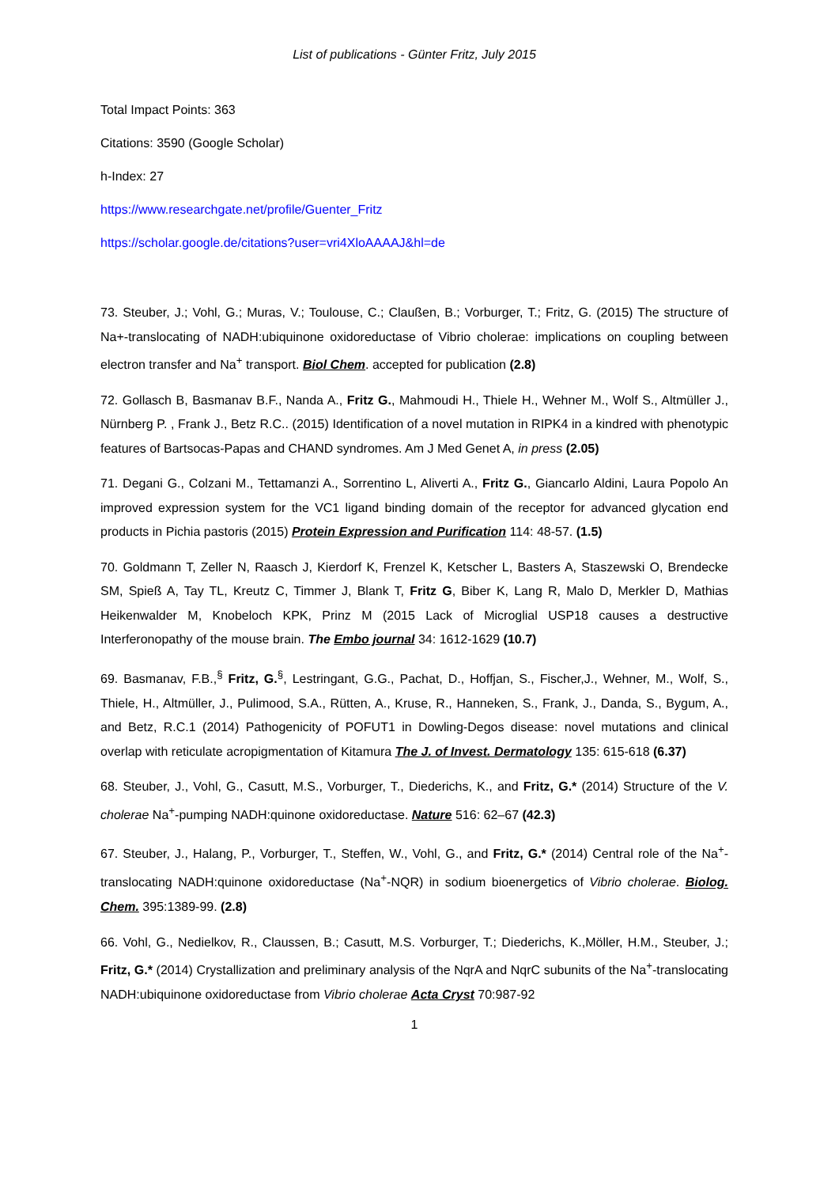List of publications - Günter Fritz, July 2015
Total Impact Points: 363
Citations: 3590 (Google Scholar)
h-Index: 27
https://www.researchgate.net/profile/Guenter_Fritz
https://scholar.google.de/citations?user=vri4XloAAAAJ&hl=de
73. Steuber, J.; Vohl, G.; Muras, V.; Toulouse, C.; Claußen, B.; Vorburger, T.; Fritz, G. (2015) The structure of Na+-translocating of NADH:ubiquinone oxidoreductase of Vibrio cholerae: implications on coupling between electron transfer and Na<sup>+</sup> transport. Biol Chem. accepted for publication (2.8)
72. Gollasch B, Basmanav B.F., Nanda A., Fritz G., Mahmoudi H., Thiele H., Wehner M., Wolf S., Altmüller J., Nürnberg P. , Frank J., Betz R.C.. (2015) Identification of a novel mutation in RIPK4 in a kindred with phenotypic features of Bartsocas-Papas and CHAND syndromes. Am J Med Genet A, in press (2.05)
71. Degani G., Colzani M., Tettamanzi A., Sorrentino L, Aliverti A., Fritz G., Giancarlo Aldini, Laura Popolo An improved expression system for the VC1 ligand binding domain of the receptor for advanced glycation end products in Pichia pastoris (2015) Protein Expression and Purification 114: 48-57. (1.5)
70. Goldmann T, Zeller N, Raasch J, Kierdorf K, Frenzel K, Ketscher L, Basters A, Staszewski O, Brendecke SM, Spieß A, Tay TL, Kreutz C, Timmer J, Blank T, Fritz G, Biber K, Lang R, Malo D, Merkler D, Mathias Heikenwalder M, Knobeloch KPK, Prinz M (2015 Lack of Microglial USP18 causes a destructive Interferonopathy of the mouse brain. The Embo journal 34: 1612-1629 (10.7)
69. Basmanav, F.B.,<sup>§</sup> Fritz, G.<sup>§</sup>, Lestringant, G.G., Pachat, D., Hoffjan, S., Fischer,J., Wehner, M., Wolf, S., Thiele, H., Altmüller, J., Pulimood, S.A., Rütten, A., Kruse, R., Hanneken, S., Frank, J., Danda, S., Bygum, A., and Betz, R.C.1 (2014) Pathogenicity of POFUT1 in Dowling-Degos disease: novel mutations and clinical overlap with reticulate acropigmentation of Kitamura The J. of Invest. Dermatology 135: 615-618 (6.37)
68. Steuber, J., Vohl, G., Casutt, M.S., Vorburger, T., Diederichs, K., and Fritz, G.* (2014) Structure of the V. cholerae Na<sup>+</sup>-pumping NADH:quinone oxidoreductase. Nature 516: 62–67 (42.3)
67. Steuber, J., Halang, P., Vorburger, T., Steffen, W., Vohl, G., and Fritz, G.* (2014) Central role of the Na<sup>+</sup>-translocating NADH:quinone oxidoreductase (Na<sup>+</sup>-NQR) in sodium bioenergetics of Vibrio cholerae. Biolog. Chem. 395:1389-99. (2.8)
66. Vohl, G., Nedielkov, R., Claussen, B.; Casutt, M.S. Vorburger, T.; Diederichs, K.,Möller, H.M., Steuber, J.; Fritz, G.* (2014) Crystallization and preliminary analysis of the NqrA and NqrC subunits of the Na<sup>+</sup>-translocating NADH:ubiquinone oxidoreductase from Vibrio cholerae Acta Cryst 70:987-92
1